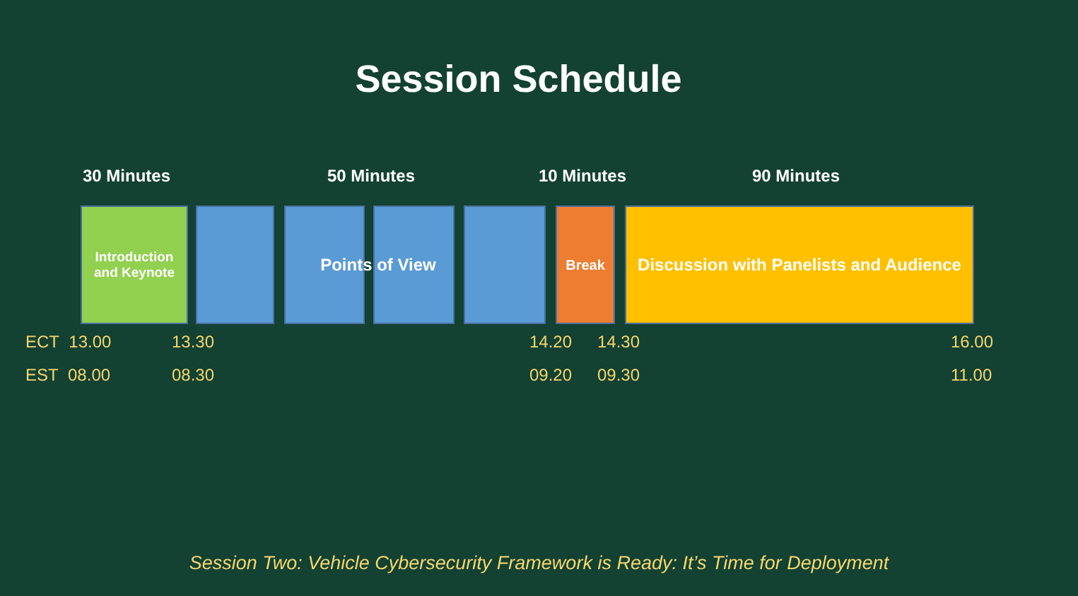Session Schedule
30 Minutes 50 Minutes 10 Minutes 90 Minutes
Introduction
and Keynote
Points of View Break
Discussion with Panelists and Audience
ECT 13.00 13.30 14.20 14.30 16.00
EST 08.00 08.30 09.20 09.30 11.00
Session Two: Vehicle Cybersecurity Framework is Ready: It’s Time for Deployment